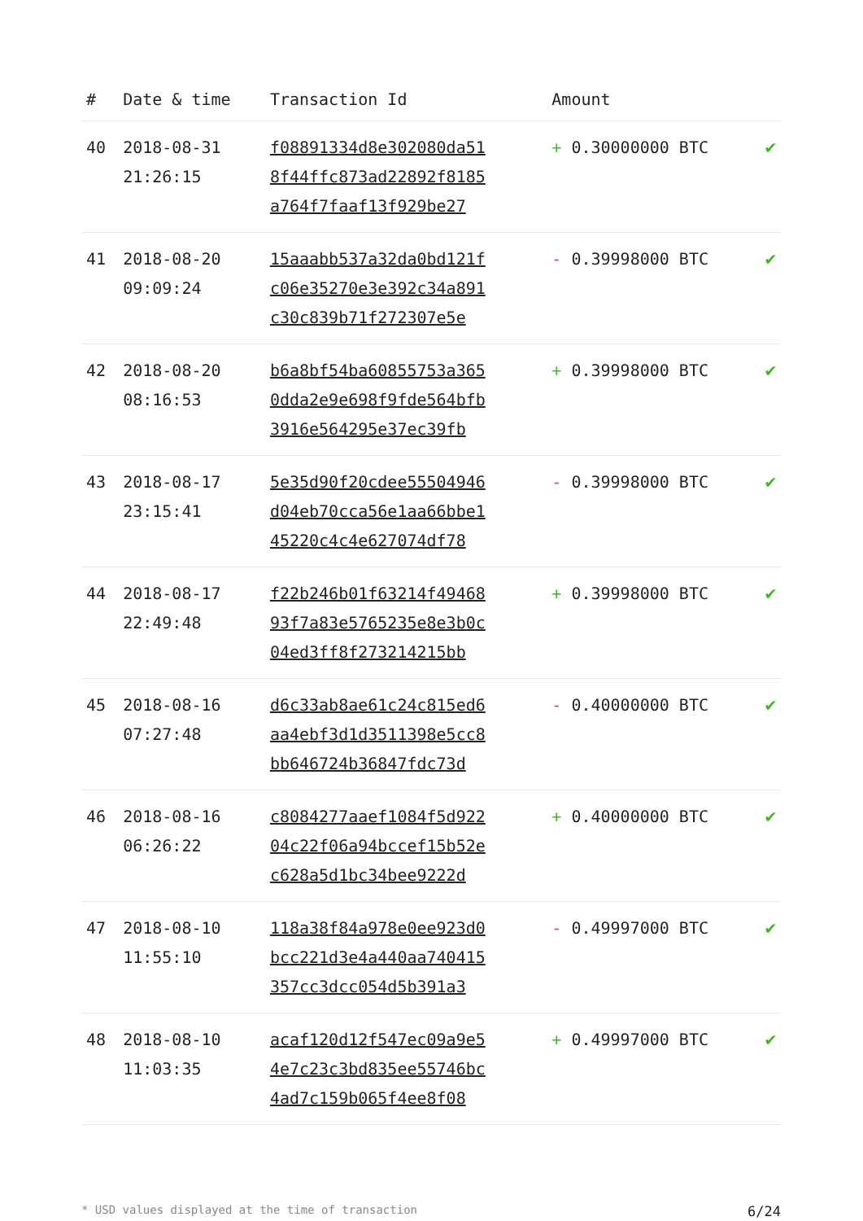| # | Date & time | Transaction Id | Amount | |
| --- | --- | --- | --- | --- |
| 40 | 2018-08-31 21:26:15 | f08891334d8e302080da51 8f44ffc873ad22892f8185 a764f7faaf13f929be27 | + 0.30000000 BTC | ✔ |
| 41 | 2018-08-20 09:09:24 | 15aaabb537a32da0bd121f c06e35270e3e392c34a891 c30c839b71f272307e5e | - 0.39998000 BTC | ✔ |
| 42 | 2018-08-20 08:16:53 | b6a8bf54ba60855753a365 0dda2e9e698f9fde564bfb 3916e564295e37ec39fb | + 0.39998000 BTC | ✔ |
| 43 | 2018-08-17 23:15:41 | 5e35d90f20cdee55504946 d04eb70cca56e1aa66bbe1 45220c4c4e627074df78 | - 0.39998000 BTC | ✔ |
| 44 | 2018-08-17 22:49:48 | f22b246b01f63214f49468 93f7a83e5765235e8e3b0c 04ed3ff8f273214215bb | + 0.39998000 BTC | ✔ |
| 45 | 2018-08-16 07:27:48 | d6c33ab8ae61c24c815ed6 aa4ebf3d1d3511398e5cc8 bb646724b36847fdc73d | - 0.40000000 BTC | ✔ |
| 46 | 2018-08-16 06:26:22 | c8084277aaef1084f5d922 04c22f06a94bccef15b52e c628a5d1bc34bee9222d | + 0.40000000 BTC | ✔ |
| 47 | 2018-08-10 11:55:10 | 118a38f84a978e0ee923d0 bcc221d3e4a440aa740415 357cc3dcc054d5b391a3 | - 0.49997000 BTC | ✔ |
| 48 | 2018-08-10 11:03:35 | acaf120d12f547ec09a9e5 4e7c23c3bd835ee55746bc 4ad7c159b065f4ee8f08 | + 0.49997000 BTC | ✔ |
* USD values displayed at the time of transaction 6/24